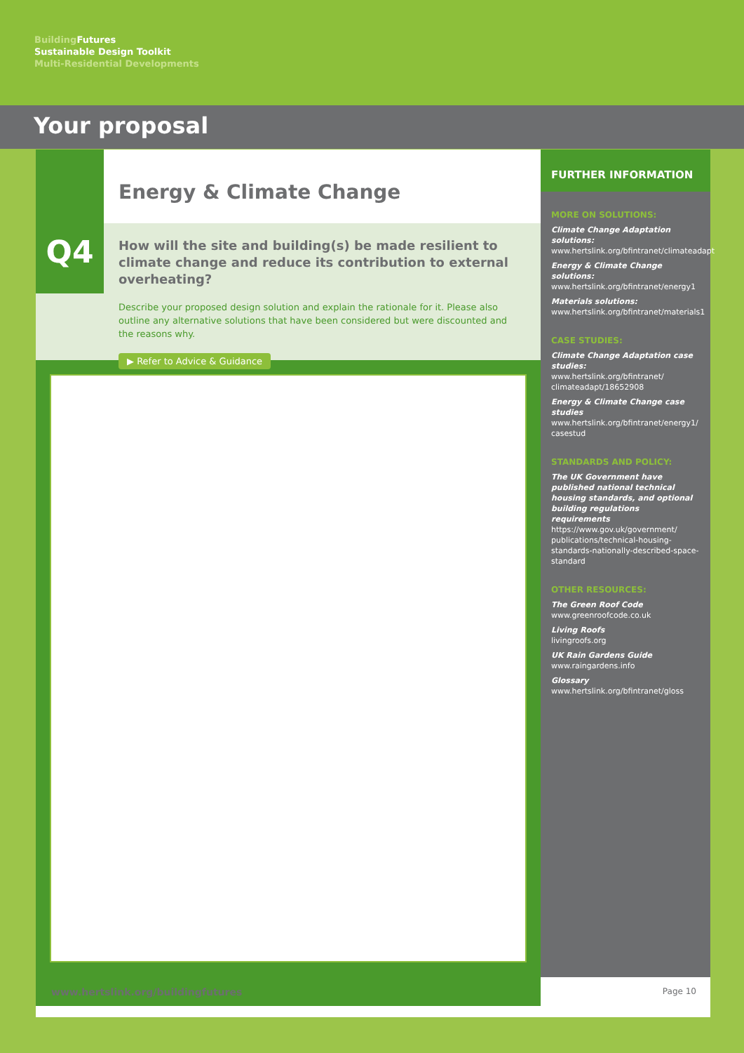Building Futures
Sustainable Design Toolkit
Multi-Residential Developments
Your proposal
Q4
Energy & Climate Change
How will the site and building(s) be made resilient to climate change and reduce its contribution to external overheating?
Describe your proposed design solution and explain the rationale for it. Please also outline any alternative solutions that have been considered but were discounted and the reasons why.
▶ Refer to Advice & Guidance
FURTHER INFORMATION
MORE ON SOLUTIONS:
Climate Change Adaptation solutions:
www.hertslink.org/bfintranet/climateadapt
Energy & Climate Change solutions:
www.hertslink.org/bfintranet/energy1
Materials solutions:
www.hertslink.org/bfintranet/materials1
CASE STUDIES:
Climate Change Adaptation case studies:
www.hertslink.org/bfintranet/
climateadapt/18652908
Energy & Climate Change case studies
www.hertslink.org/bfintranet/energy1/
casestud
STANDARDS AND POLICY:
The UK Government have published national technical housing standards, and optional building regulations requirements
https://www.gov.uk/government/
publications/technical-housing-standards-nationally-described-space-standard
OTHER RESOURCES:
The Green Roof Code
www.greenroofcode.co.uk
Living Roofs
livingroofs.org
UK Rain Gardens Guide
www.raingardens.info
Glossary
www.hertslink.org/bfintranet/gloss
www.hertslink.org/buildingfutures Page 10